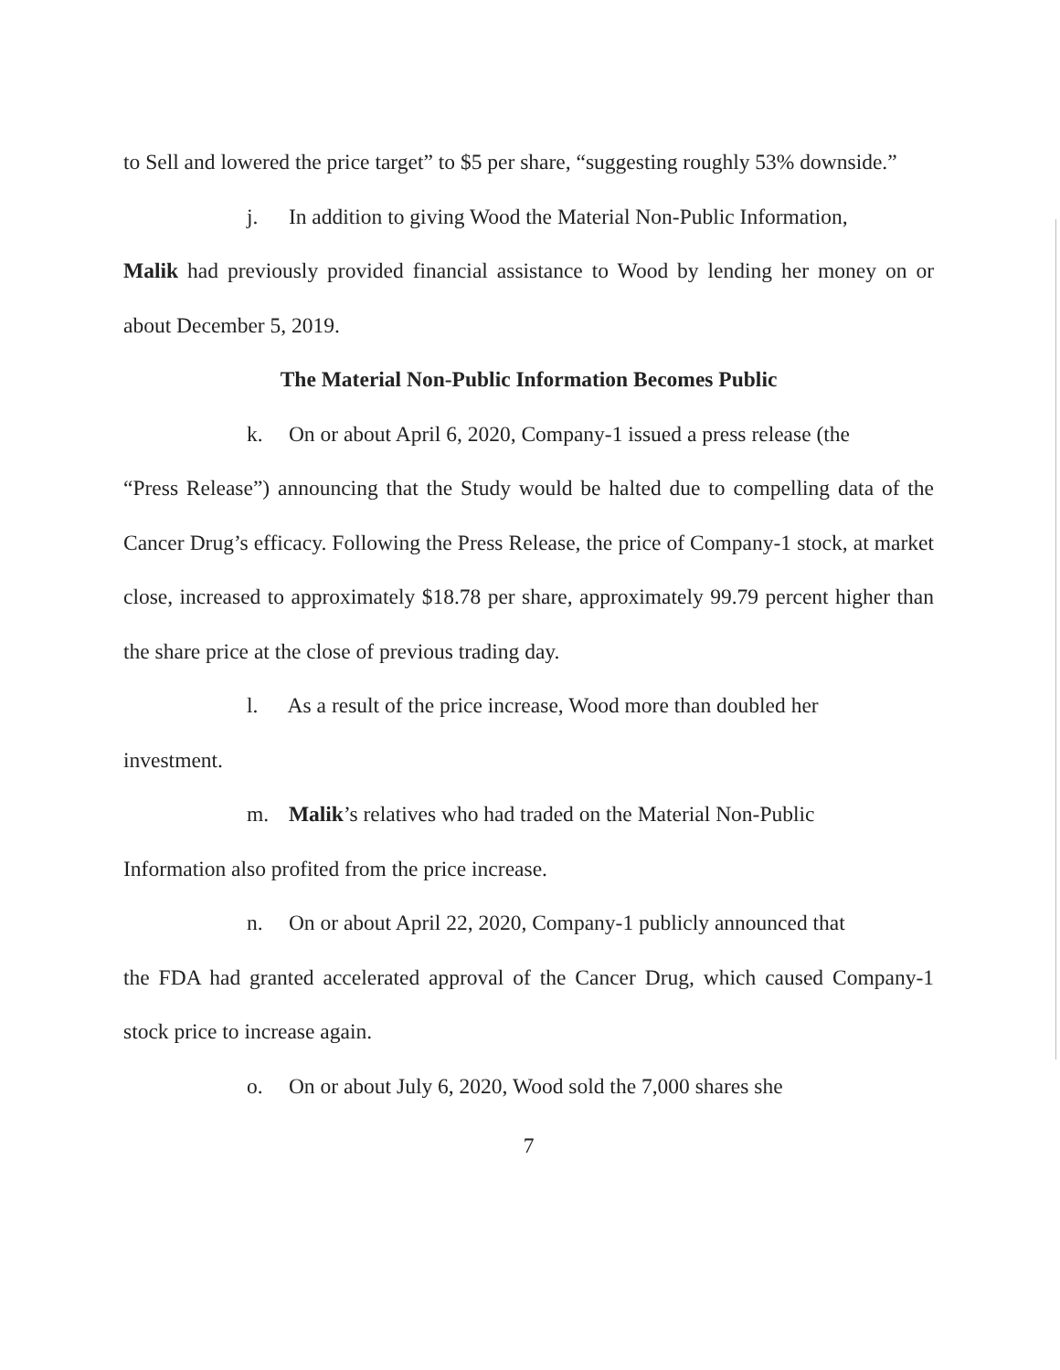to Sell and lowered the price target” to $5 per share, “suggesting roughly 53% downside.”
j. In addition to giving Wood the Material Non-Public Information,
Malik had previously provided financial assistance to Wood by lending her money on or about December 5, 2019.
The Material Non-Public Information Becomes Public
k. On or about April 6, 2020, Company-1 issued a press release (the
“Press Release”) announcing that the Study would be halted due to compelling data of the Cancer Drug’s efficacy. Following the Press Release, the price of Company-1 stock, at market close, increased to approximately $18.78 per share, approximately 99.79 percent higher than the share price at the close of previous trading day.
l. As a result of the price increase, Wood more than doubled her
investment.
m. Malik’s relatives who had traded on the Material Non-Public
Information also profited from the price increase.
n. On or about April 22, 2020, Company-1 publicly announced that
the FDA had granted accelerated approval of the Cancer Drug, which caused Company-1 stock price to increase again.
o. On or about July 6, 2020, Wood sold the 7,000 shares she
7